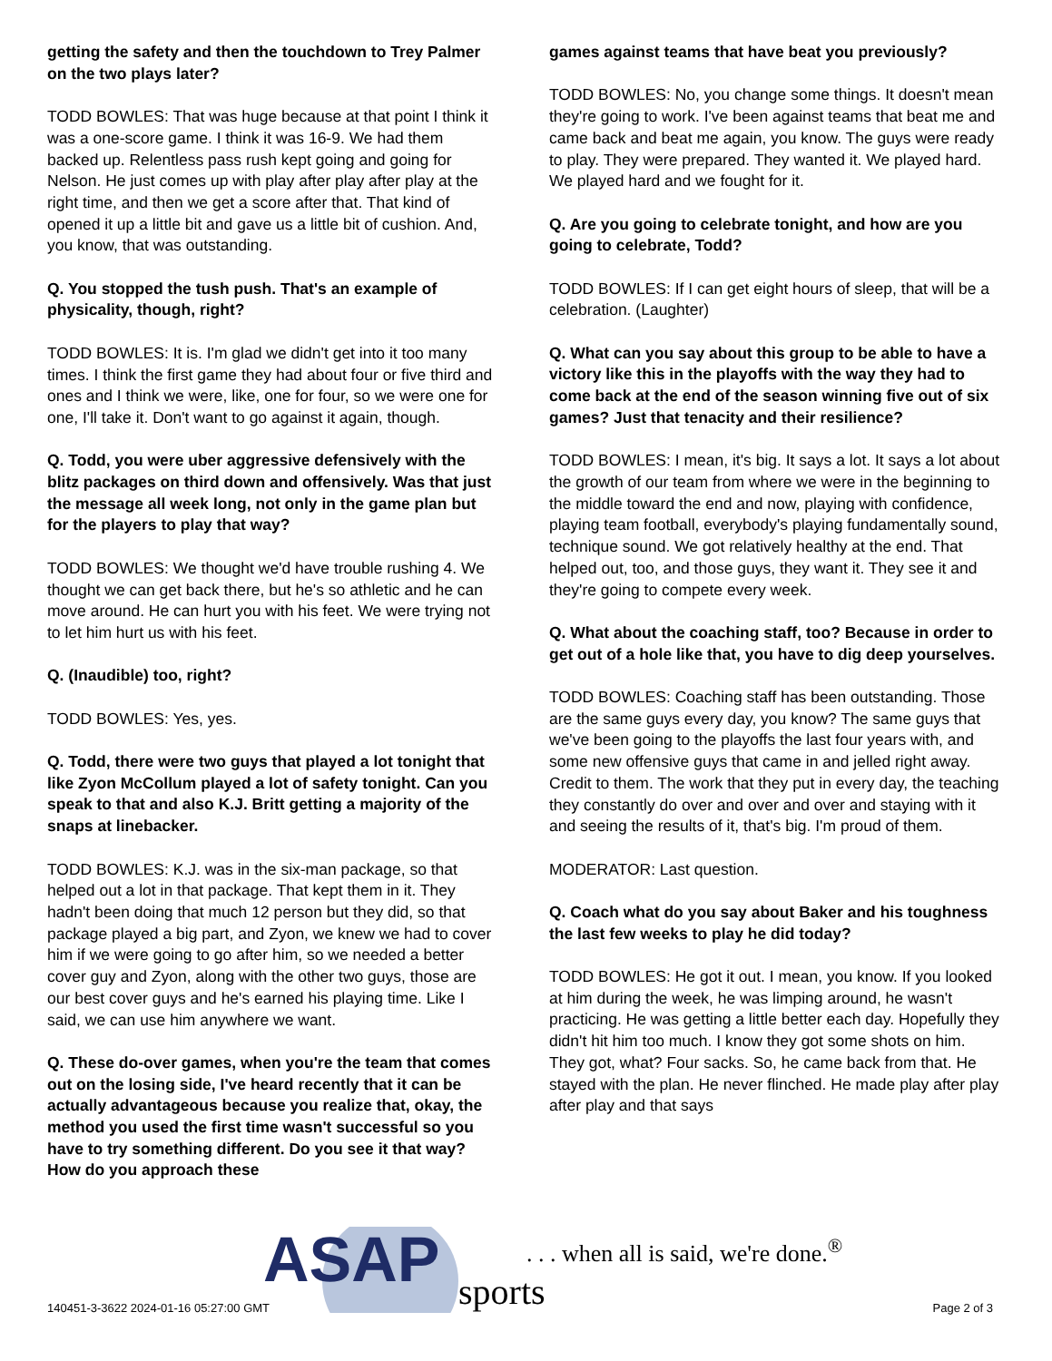getting the safety and then the touchdown to Trey Palmer on the two plays later?
TODD BOWLES: That was huge because at that point I think it was a one-score game. I think it was 16-9. We had them backed up. Relentless pass rush kept going and going for Nelson. He just comes up with play after play after play at the right time, and then we get a score after that. That kind of opened it up a little bit and gave us a little bit of cushion. And, you know, that was outstanding.
Q. You stopped the tush push. That's an example of physicality, though, right?
TODD BOWLES: It is. I'm glad we didn't get into it too many times. I think the first game they had about four or five third and ones and I think we were, like, one for four, so we were one for one, I'll take it. Don't want to go against it again, though.
Q. Todd, you were uber aggressive defensively with the blitz packages on third down and offensively. Was that just the message all week long, not only in the game plan but for the players to play that way?
TODD BOWLES: We thought we'd have trouble rushing 4. We thought we can get back there, but he's so athletic and he can move around. He can hurt you with his feet. We were trying not to let him hurt us with his feet.
Q. (Inaudible) too, right?
TODD BOWLES: Yes, yes.
Q. Todd, there were two guys that played a lot tonight that like Zyon McCollum played a lot of safety tonight. Can you speak to that and also K.J. Britt getting a majority of the snaps at linebacker.
TODD BOWLES: K.J. was in the six-man package, so that helped out a lot in that package. That kept them in it. They hadn't been doing that much 12 person but they did, so that package played a big part, and Zyon, we knew we had to cover him if we were going to go after him, so we needed a better cover guy and Zyon, along with the other two guys, those are our best cover guys and he's earned his playing time. Like I said, we can use him anywhere we want.
Q. These do-over games, when you're the team that comes out on the losing side, I've heard recently that it can be actually advantageous because you realize that, okay, the method you used the first time wasn't successful so you have to try something different. Do you see it that way? How do you approach these
games against teams that have beat you previously?
TODD BOWLES: No, you change some things. It doesn't mean they're going to work. I've been against teams that beat me and came back and beat me again, you know. The guys were ready to play. They were prepared. They wanted it. We played hard. We played hard and we fought for it.
Q. Are you going to celebrate tonight, and how are you going to celebrate, Todd?
TODD BOWLES: If I can get eight hours of sleep, that will be a celebration. (Laughter)
Q. What can you say about this group to be able to have a victory like this in the playoffs with the way they had to come back at the end of the season winning five out of six games? Just that tenacity and their resilience?
TODD BOWLES: I mean, it's big. It says a lot. It says a lot about the growth of our team from where we were in the beginning to the middle toward the end and now, playing with confidence, playing team football, everybody's playing fundamentally sound, technique sound. We got relatively healthy at the end. That helped out, too, and those guys, they want it. They see it and they're going to compete every week.
Q. What about the coaching staff, too? Because in order to get out of a hole like that, you have to dig deep yourselves.
TODD BOWLES: Coaching staff has been outstanding. Those are the same guys every day, you know? The same guys that we've been going to the playoffs the last four years with, and some new offensive guys that came in and jelled right away. Credit to them. The work that they put in every day, the teaching they constantly do over and over and over and staying with it and seeing the results of it, that's big. I'm proud of them.
MODERATOR: Last question.
Q. Coach what do you say about Baker and his toughness the last few weeks to play he did today?
TODD BOWLES: He got it out. I mean, you know. If you looked at him during the week, he was limping around, he wasn't practicing. He was getting a little better each day. Hopefully they didn't hit him too much. I know they got some shots on him. They got, what? Four sacks. So, he came back from that. He stayed with the plan. He never flinched. He made play after play after play and that says
ASAP
sports
. . . when all is said, we're done.<sup>®</sup>
140451-3-3622 2024-01-16 05:27:00 GMT
Page 2 of 3